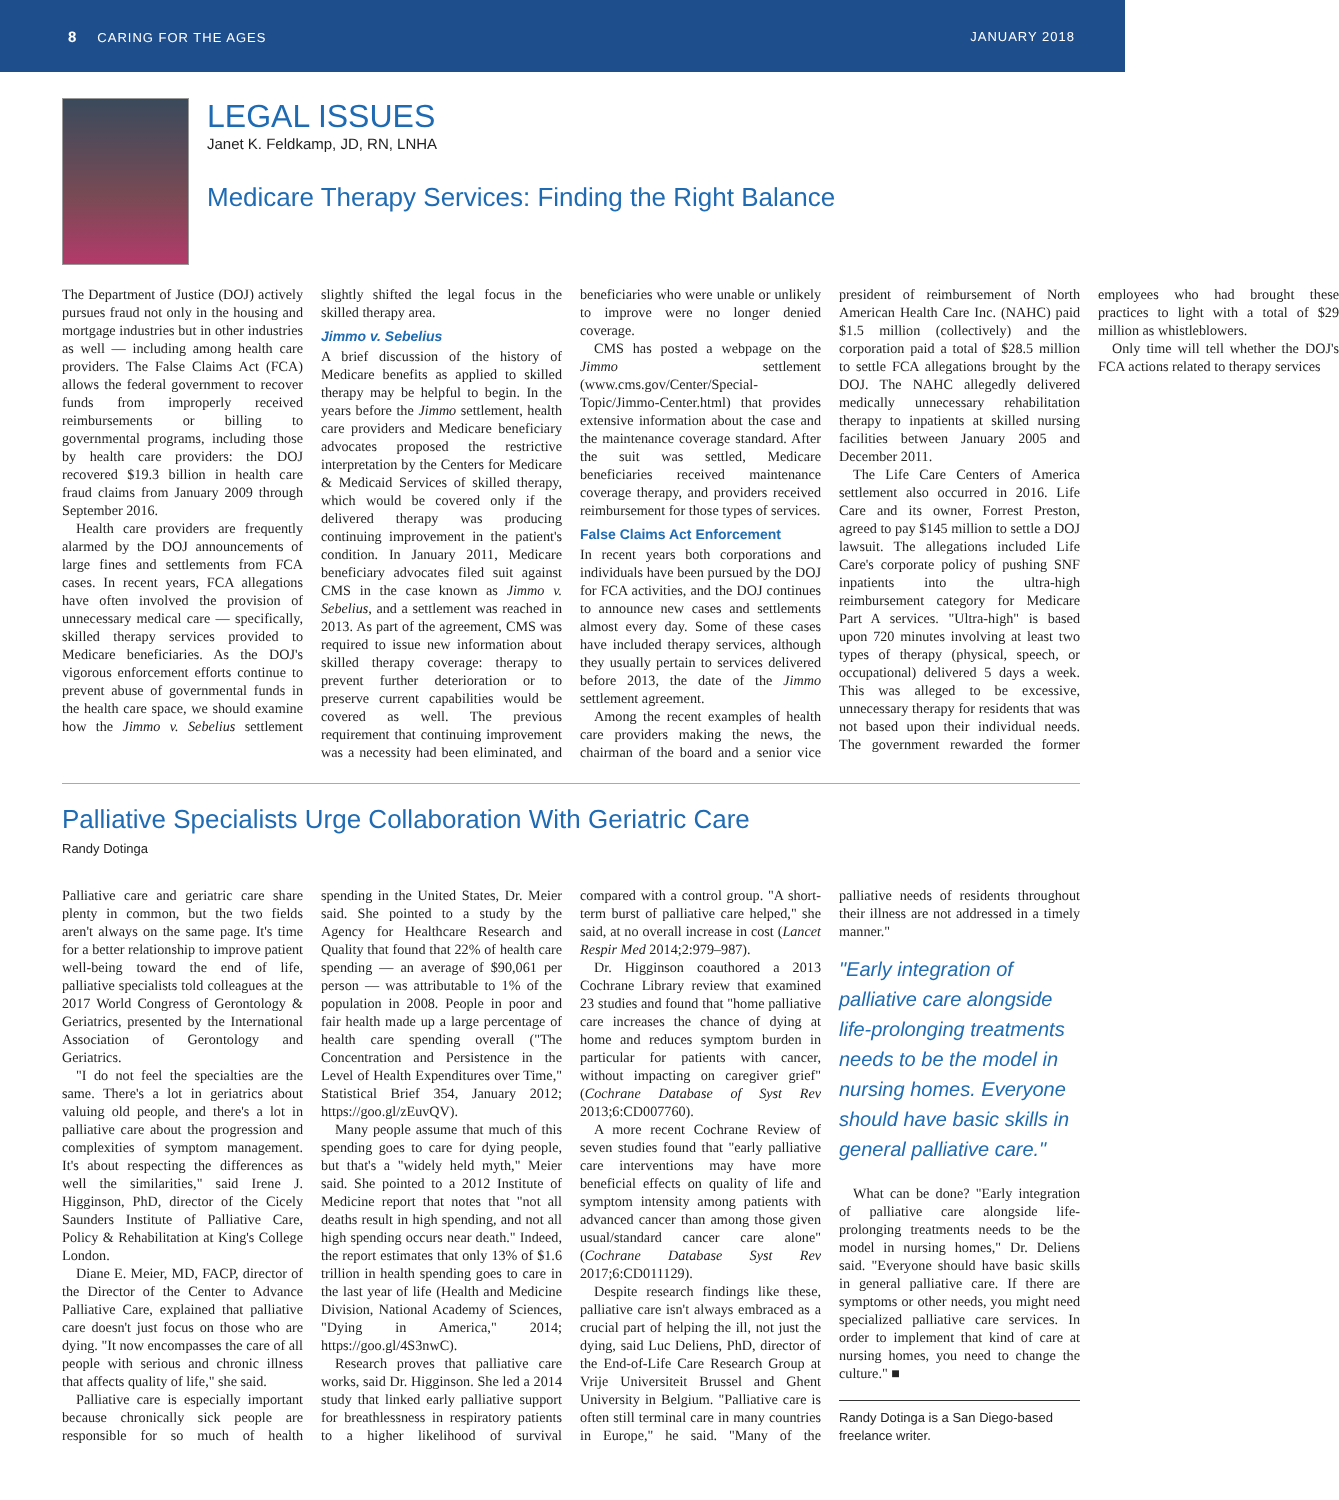8 CARING FOR THE AGES JANUARY 2018
LEGAL ISSUES
Janet K. Feldkamp, JD, RN, LNHA
Medicare Therapy Services: Finding the Right Balance
The Department of Justice (DOJ) actively pursues fraud not only in the housing and mortgage industries but in other industries as well — including among health care providers. The False Claims Act (FCA) allows the federal government to recover funds from improperly received reimbursements or billing to governmental programs, including those by health care providers: the DOJ recovered $19.3 billion in health care fraud claims from January 2009 through September 2016.
Health care providers are frequently alarmed by the DOJ announcements of large fines and settlements from FCA cases. In recent years, FCA allegations have often involved the provision of unnecessary medical care — specifically, skilled therapy services provided to Medicare beneficiaries. As the DOJ's vigorous enforcement efforts continue to prevent abuse of governmental funds in the health care space, we should examine how the Jimmo v. Sebelius settlement slightly shifted the legal focus in the skilled therapy area.
Jimmo v. Sebelius
A brief discussion of the history of Medicare benefits as applied to skilled therapy may be helpful to begin. In the years before the Jimmo settlement, health care providers and Medicare beneficiary advocates proposed the restrictive interpretation by the Centers for Medicare & Medicaid Services of skilled therapy, which would be covered only if the delivered therapy was producing continuing improvement in the patient's condition. In January 2011, Medicare beneficiary advocates filed suit against CMS in the case known as Jimmo v. Sebelius, and a settlement was reached in 2013. As part of the agreement, CMS was required to issue new information about skilled therapy coverage: therapy to prevent further deterioration or to preserve current capabilities would be covered as well. The previous requirement that continuing improvement was a necessity had been eliminated, and beneficiaries who were unable or unlikely to improve were no longer denied coverage.
CMS has posted a webpage on the Jimmo settlement (www.cms.gov/Center/Special-Topic/Jimmo-Center.html) that provides extensive information about the case and the maintenance coverage standard. After the suit was settled, Medicare beneficiaries received maintenance coverage therapy, and providers received reimbursement for those types of services.
False Claims Act Enforcement
In recent years both corporations and individuals have been pursued by the DOJ for FCA activities, and the DOJ continues to announce new cases and settlements almost every day. Some of these cases have included therapy services, although they usually pertain to services delivered before 2013, the date of the Jimmo settlement agreement.
Among the recent examples of health care providers making the news, the chairman of the board and a senior vice president of reimbursement of North American Health Care Inc. (NAHC) paid $1.5 million (collectively) and the corporation paid a total of $28.5 million to settle FCA allegations brought by the DOJ. The NAHC allegedly delivered medically unnecessary rehabilitation therapy to inpatients at skilled nursing facilities between January 2005 and December 2011.
The Life Care Centers of America settlement also occurred in 2016. Life Care and its owner, Forrest Preston, agreed to pay $145 million to settle a DOJ lawsuit. The allegations included Life Care's corporate policy of pushing SNF inpatients into the ultra-high reimbursement category for Medicare Part A services. "Ultra-high" is based upon 720 minutes involving at least two types of therapy (physical, speech, or occupational) delivered 5 days a week. This was alleged to be excessive, unnecessary therapy for residents that was not based upon their individual needs. The government rewarded the former employees who had brought these practices to light with a total of $29 million as whistleblowers.
Only time will tell whether the DOJ's FCA actions related to therapy services
Palliative Specialists Urge Collaboration With Geriatric Care
Randy Dotinga
Palliative care and geriatric care share plenty in common, but the two fields aren't always on the same page. It's time for a better relationship to improve patient well-being toward the end of life, palliative specialists told colleagues at the 2017 World Congress of Gerontology & Geriatrics, presented by the International Association of Gerontology and Geriatrics.
"I do not feel the specialties are the same. There's a lot in geriatrics about valuing old people, and there's a lot in palliative care about the progression and complexities of symptom management. It's about respecting the differences as well the similarities," said Irene J. Higginson, PhD, director of the Cicely Saunders Institute of Palliative Care, Policy & Rehabilitation at King's College London.
Diane E. Meier, MD, FACP, director of the Director of the Center to Advance Palliative Care, explained that palliative care doesn't just focus on those who are dying. "It now encompasses the care of all people with serious and chronic illness that affects quality of life," she said.
Palliative care is especially important because chronically sick people are responsible for so much of health spending in the United States, Dr. Meier said. She pointed to a study by the Agency for Healthcare Research and Quality that found that 22% of health care spending — an average of $90,061 per person — was attributable to 1% of the population in 2008. People in poor and fair health made up a large percentage of health care spending overall ("The Concentration and Persistence in the Level of Health Expenditures over Time," Statistical Brief 354, January 2012; https://goo.gl/zEuvQV).
Many people assume that much of this spending goes to care for dying people, but that's a "widely held myth," Meier said. She pointed to a 2012 Institute of Medicine report that notes that "not all deaths result in high spending, and not all high spending occurs near death." Indeed, the report estimates that only 13% of $1.6 trillion in health spending goes to care in the last year of life (Health and Medicine Division, National Academy of Sciences, "Dying in America," 2014; https://goo.gl/4S3nwC).
Research proves that palliative care works, said Dr. Higginson. She led a 2014 study that linked early palliative support for breathlessness in respiratory patients to a higher likelihood of survival compared with a control group. "A short-term burst of palliative care helped," she said, at no overall increase in cost (Lancet Respir Med 2014;2:979–987).
Dr. Higginson coauthored a 2013 Cochrane Library review that examined 23 studies and found that "home palliative care increases the chance of dying at home and reduces symptom burden in particular for patients with cancer, without impacting on caregiver grief" (Cochrane Database of Syst Rev 2013;6:CD007760).
A more recent Cochrane Review of seven studies found that "early palliative care interventions may have more beneficial effects on quality of life and symptom intensity among patients with advanced cancer than among those given usual/standard cancer care alone" (Cochrane Database Syst Rev 2017;6:CD011129).
Despite research findings like these, palliative care isn't always embraced as a crucial part of helping the ill, not just the dying, said Luc Deliens, PhD, director of the End-of-Life Care Research Group at Vrije Universiteit Brussel and Ghent University in Belgium. "Palliative care is often still terminal care in many countries in Europe," he said. "Many of the palliative needs of residents throughout their illness are not addressed in a timely manner."
"Early integration of palliative care alongside life-prolonging treatments needs to be the model in nursing homes. Everyone should have basic skills in general palliative care."
What can be done? "Early integration of palliative care alongside life-prolonging treatments needs to be the model in nursing homes," Dr. Deliens said. "Everyone should have basic skills in general palliative care. If there are symptoms or other needs, you might need specialized palliative care services. In order to implement that kind of care at nursing homes, you need to change the culture." ■
Randy Dotinga is a San Diego-based freelance writer.